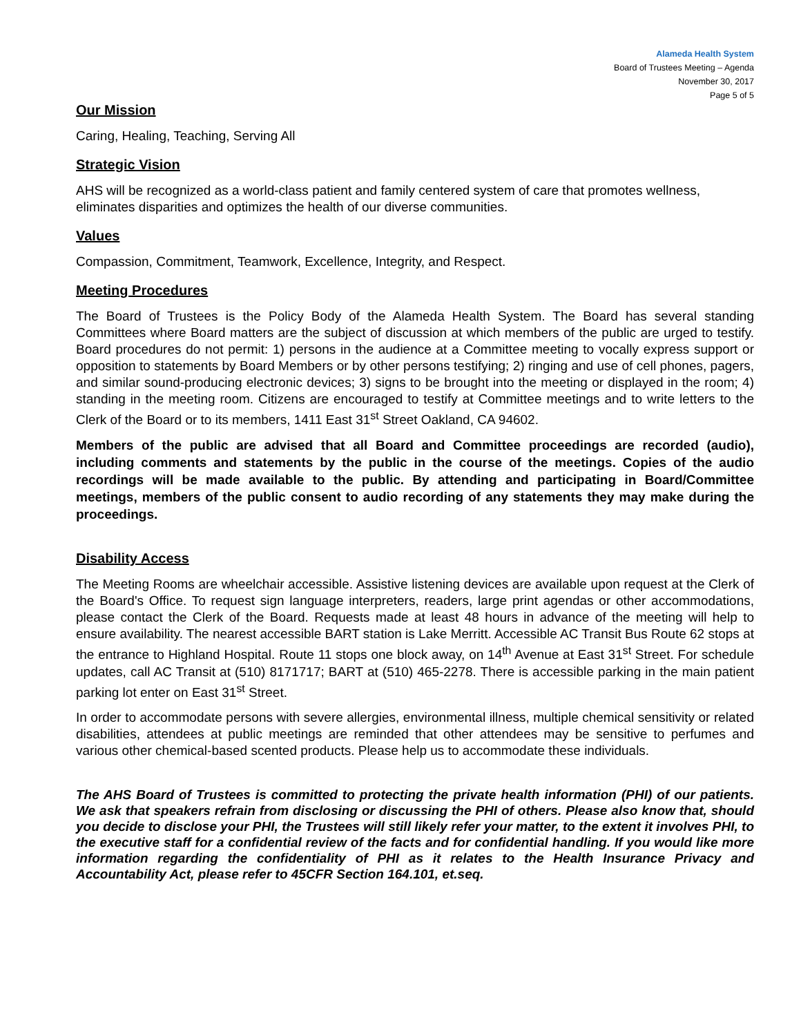Alameda Health System
Board of Trustees Meeting – Agenda
November 30, 2017
Page 5 of 5
Our Mission
Caring, Healing, Teaching, Serving All
Strategic Vision
AHS will be recognized as a world-class patient and family centered system of care that promotes wellness, eliminates disparities and optimizes the health of our diverse communities.
Values
Compassion, Commitment, Teamwork, Excellence, Integrity, and Respect.
Meeting Procedures
The Board of Trustees is the Policy Body of the Alameda Health System. The Board has several standing Committees where Board matters are the subject of discussion at which members of the public are urged to testify. Board procedures do not permit: 1) persons in the audience at a Committee meeting to vocally express support or opposition to statements by Board Members or by other persons testifying; 2) ringing and use of cell phones, pagers, and similar sound-producing electronic devices; 3) signs to be brought into the meeting or displayed in the room; 4) standing in the meeting room. Citizens are encouraged to testify at Committee meetings and to write letters to the Clerk of the Board or to its members, 1411 East 31<sup>st</sup> Street Oakland, CA 94602.
Members of the public are advised that all Board and Committee proceedings are recorded (audio), including comments and statements by the public in the course of the meetings. Copies of the audio recordings will be made available to the public. By attending and participating in Board/Committee meetings, members of the public consent to audio recording of any statements they may make during the proceedings.
Disability Access
The Meeting Rooms are wheelchair accessible. Assistive listening devices are available upon request at the Clerk of the Board's Office. To request sign language interpreters, readers, large print agendas or other accommodations, please contact the Clerk of the Board. Requests made at least 48 hours in advance of the meeting will help to ensure availability. The nearest accessible BART station is Lake Merritt. Accessible AC Transit Bus Route 62 stops at the entrance to Highland Hospital. Route 11 stops one block away, on 14<sup>th</sup> Avenue at East 31<sup>st</sup> Street. For schedule updates, call AC Transit at (510) 8171717; BART at (510) 465-2278. There is accessible parking in the main patient parking lot enter on East 31<sup>st</sup> Street.
In order to accommodate persons with severe allergies, environmental illness, multiple chemical sensitivity or related disabilities, attendees at public meetings are reminded that other attendees may be sensitive to perfumes and various other chemical-based scented products. Please help us to accommodate these individuals.
The AHS Board of Trustees is committed to protecting the private health information (PHI) of our patients. We ask that speakers refrain from disclosing or discussing the PHI of others. Please also know that, should you decide to disclose your PHI, the Trustees will still likely refer your matter, to the extent it involves PHI, to the executive staff for a confidential review of the facts and for confidential handling. If you would like more information regarding the confidentiality of PHI as it relates to the Health Insurance Privacy and Accountability Act, please refer to 45CFR Section 164.101, et.seq.